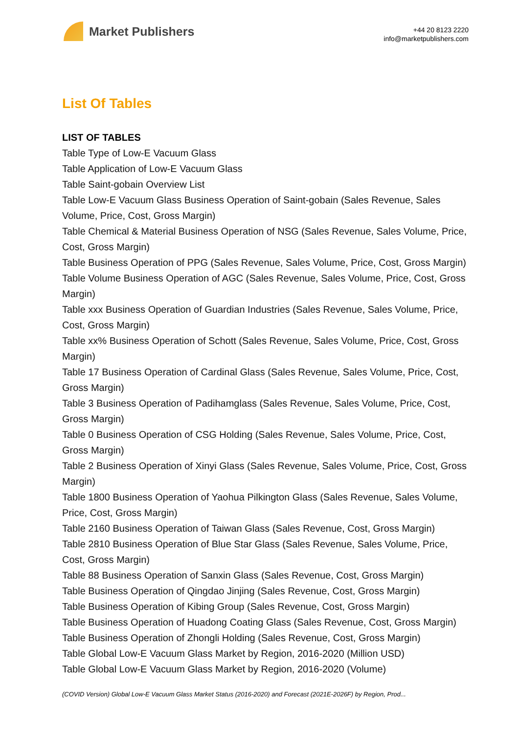Market Publishers
+44 20 8123 2220
info@marketpublishers.com
List Of Tables
LIST OF TABLES
Table Type of Low-E Vacuum Glass
Table Application of Low-E Vacuum Glass
Table Saint-gobain Overview List
Table Low-E Vacuum Glass Business Operation of Saint-gobain (Sales Revenue, Sales Volume, Price, Cost, Gross Margin)
Table Chemical & Material Business Operation of NSG (Sales Revenue, Sales Volume, Price, Cost, Gross Margin)
Table Business Operation of PPG (Sales Revenue, Sales Volume, Price, Cost, Gross Margin)
Table Volume Business Operation of AGC (Sales Revenue, Sales Volume, Price, Cost, Gross Margin)
Table xxx Business Operation of Guardian Industries (Sales Revenue, Sales Volume, Price, Cost, Gross Margin)
Table xx% Business Operation of Schott (Sales Revenue, Sales Volume, Price, Cost, Gross Margin)
Table 17 Business Operation of Cardinal Glass (Sales Revenue, Sales Volume, Price, Cost, Gross Margin)
Table 3 Business Operation of Padihamglass (Sales Revenue, Sales Volume, Price, Cost, Gross Margin)
Table 0 Business Operation of CSG Holding (Sales Revenue, Sales Volume, Price, Cost, Gross Margin)
Table 2 Business Operation of Xinyi Glass (Sales Revenue, Sales Volume, Price, Cost, Gross Margin)
Table 1800 Business Operation of Yaohua Pilkington Glass (Sales Revenue, Sales Volume, Price, Cost, Gross Margin)
Table 2160 Business Operation of Taiwan Glass (Sales Revenue, Cost, Gross Margin)
Table 2810 Business Operation of Blue Star Glass (Sales Revenue, Sales Volume, Price, Cost, Gross Margin)
Table 88 Business Operation of Sanxin Glass (Sales Revenue, Cost, Gross Margin)
Table Business Operation of Qingdao Jinjing (Sales Revenue, Cost, Gross Margin)
Table Business Operation of Kibing Group (Sales Revenue, Cost, Gross Margin)
Table Business Operation of Huadong Coating Glass (Sales Revenue, Cost, Gross Margin)
Table Business Operation of Zhongli Holding (Sales Revenue, Cost, Gross Margin)
Table Global Low-E Vacuum Glass Market by Region, 2016-2020 (Million USD)
Table Global Low-E Vacuum Glass Market by Region, 2016-2020 (Volume)
(COVID Version) Global Low-E Vacuum Glass Market Status (2016-2020) and Forecast (2021E-2026F) by Region, Prod...